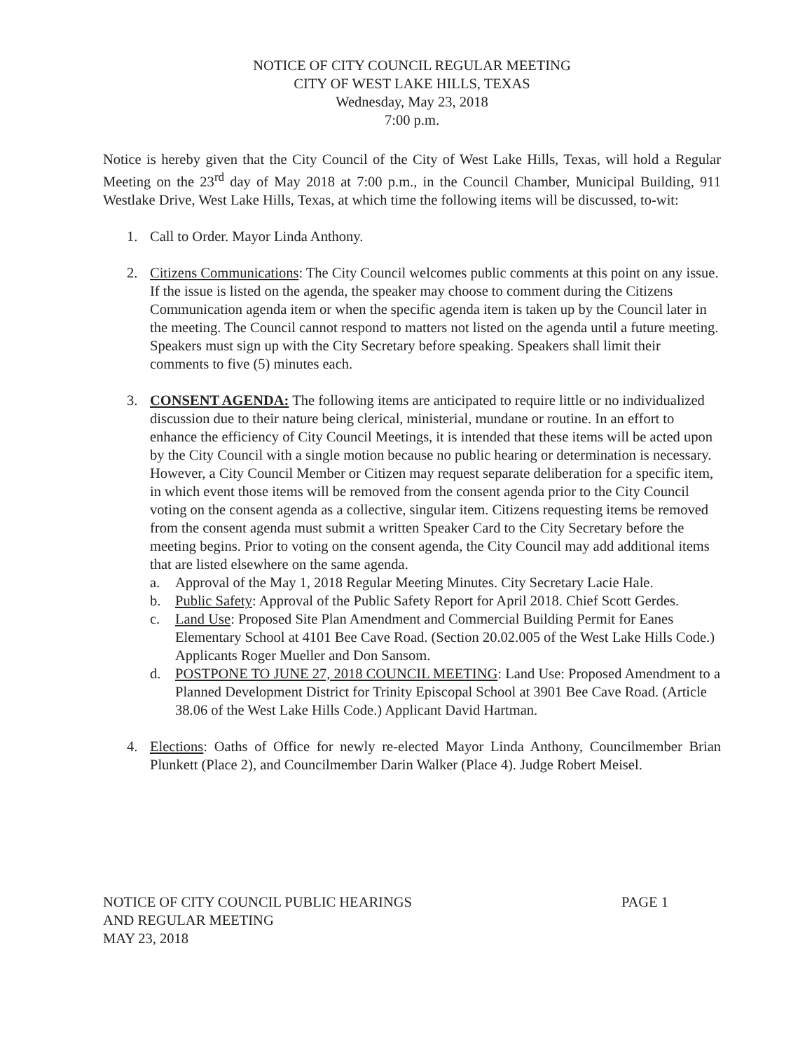NOTICE OF CITY COUNCIL REGULAR MEETING
CITY OF WEST LAKE HILLS, TEXAS
Wednesday, May 23, 2018
7:00 p.m.
Notice is hereby given that the City Council of the City of West Lake Hills, Texas, will hold a Regular Meeting on the 23<sup>rd</sup> day of May 2018 at 7:00 p.m., in the Council Chamber, Municipal Building, 911 Westlake Drive, West Lake Hills, Texas, at which time the following items will be discussed, to-wit:
1. Call to Order. Mayor Linda Anthony.
2. Citizens Communications: The City Council welcomes public comments at this point on any issue. If the issue is listed on the agenda, the speaker may choose to comment during the Citizens Communication agenda item or when the specific agenda item is taken up by the Council later in the meeting. The Council cannot respond to matters not listed on the agenda until a future meeting. Speakers must sign up with the City Secretary before speaking. Speakers shall limit their comments to five (5) minutes each.
3. CONSENT AGENDA: The following items are anticipated to require little or no individualized discussion due to their nature being clerical, ministerial, mundane or routine. In an effort to enhance the efficiency of City Council Meetings, it is intended that these items will be acted upon by the City Council with a single motion because no public hearing or determination is necessary. However, a City Council Member or Citizen may request separate deliberation for a specific item, in which event those items will be removed from the consent agenda prior to the City Council voting on the consent agenda as a collective, singular item. Citizens requesting items be removed from the consent agenda must submit a written Speaker Card to the City Secretary before the meeting begins. Prior to voting on the consent agenda, the City Council may add additional items that are listed elsewhere on the same agenda.
a. Approval of the May 1, 2018 Regular Meeting Minutes. City Secretary Lacie Hale.
b. Public Safety: Approval of the Public Safety Report for April 2018. Chief Scott Gerdes.
c. Land Use: Proposed Site Plan Amendment and Commercial Building Permit for Eanes Elementary School at 4101 Bee Cave Road. (Section 20.02.005 of the West Lake Hills Code.) Applicants Roger Mueller and Don Sansom.
d. POSTPONE TO JUNE 27, 2018 COUNCIL MEETING: Land Use: Proposed Amendment to a Planned Development District for Trinity Episcopal School at 3901 Bee Cave Road. (Article 38.06 of the West Lake Hills Code.) Applicant David Hartman.
4. Elections: Oaths of Office for newly re-elected Mayor Linda Anthony, Councilmember Brian Plunkett (Place 2), and Councilmember Darin Walker (Place 4). Judge Robert Meisel.
NOTICE OF CITY COUNCIL PUBLIC HEARINGS
AND REGULAR MEETING
MAY 23, 2018
PAGE 1